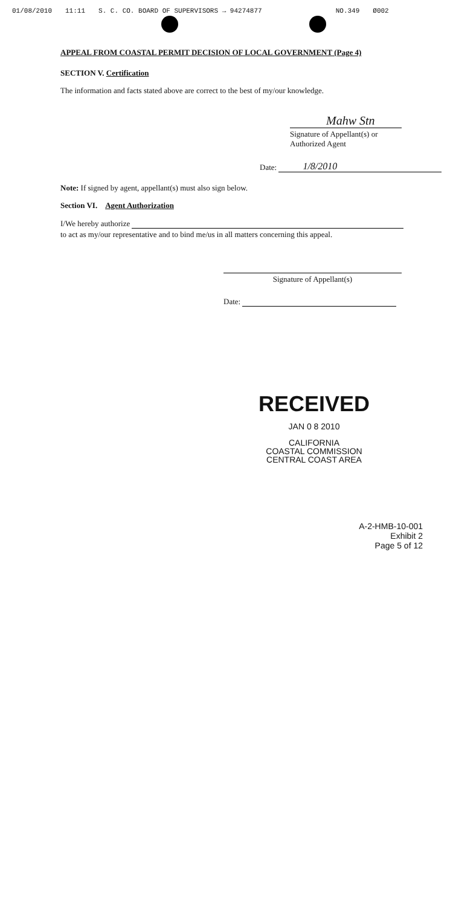01/08/2010 11:11 S. C. CO. BOARD OF SUPERVISORS → 94274877 NO.349 Ø002
APPEAL FROM COASTAL PERMIT DECISION OF LOCAL GOVERNMENT (Page 4)
SECTION V. Certification
The information and facts stated above are correct to the best of my/our knowledge.
Mahw Stn
Signature of Appellant(s) or Authorized Agent
Date: 1/8/2010
Note: If signed by agent, appellant(s) must also sign below.
Section VI. Agent Authorization
I/We hereby authorize
to act as my/our representative and to bind me/us in all matters concerning this appeal.
Signature of Appellant(s)
Date:
RECEIVED
JAN 0 8 2010
CALIFORNIA
COASTAL COMMISSION
CENTRAL COAST AREA
A-2-HMB-10-001
Exhibit 2
Page 5 of 12